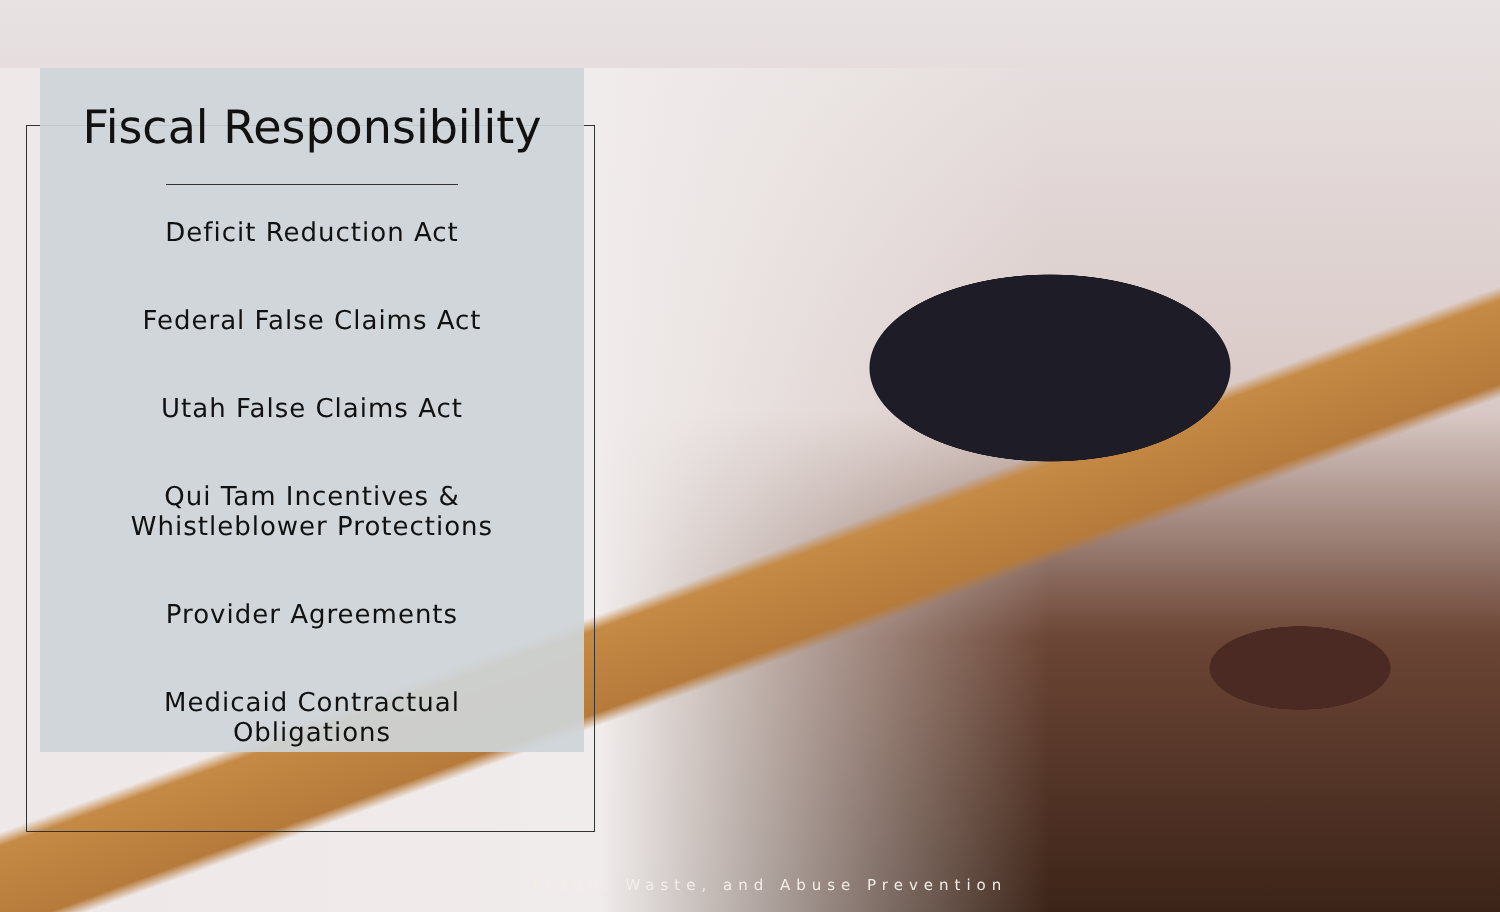Fiscal Responsibility
Deficit Reduction Act
Federal False Claims Act
Utah False Claims Act
Qui Tam Incentives &
Whistleblower Protections
Provider Agreements
Medicaid Contractual
Obligations
Fraud, Waste, and Abuse Prevention